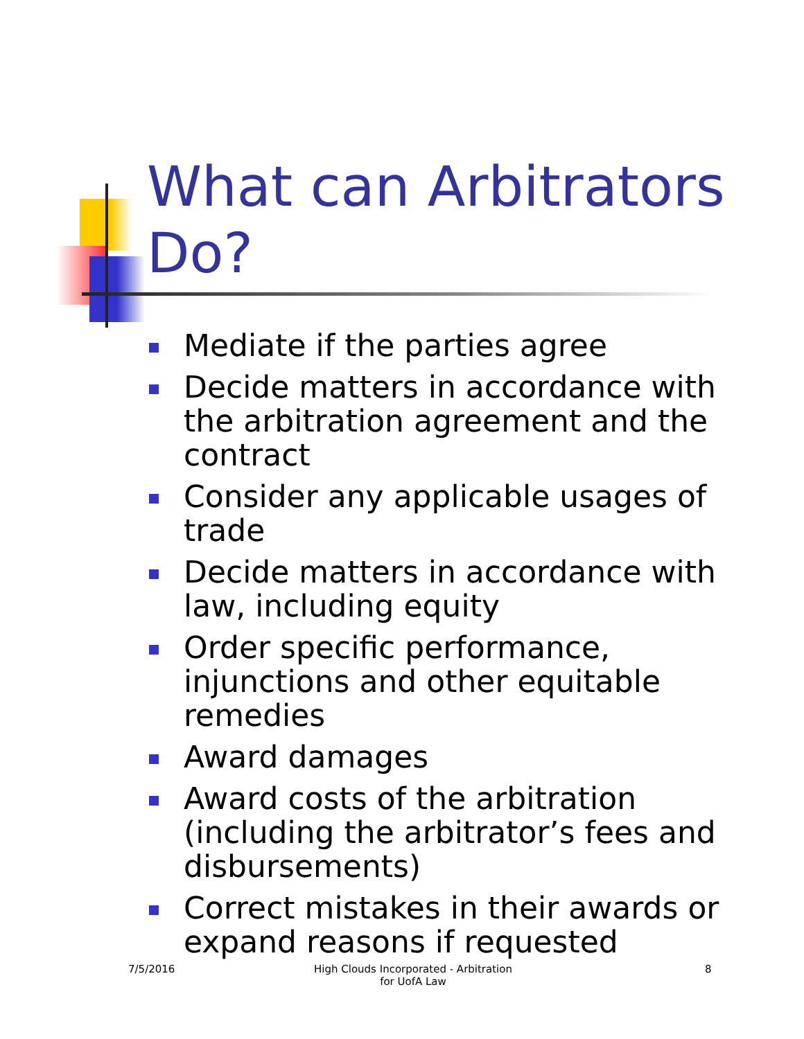What can Arbitrators Do?
Mediate if the parties agree
Decide matters in accordance with the arbitration agreement and the contract
Consider any applicable usages of trade
Decide matters in accordance with law, including equity
Order specific performance, injunctions and other equitable remedies
Award damages
Award costs of the arbitration (including the arbitrator’s fees and disbursements)
Correct mistakes in their awards or expand reasons if requested
7/5/2016
High Clouds Incorporated - Arbitration for UofA Law
8